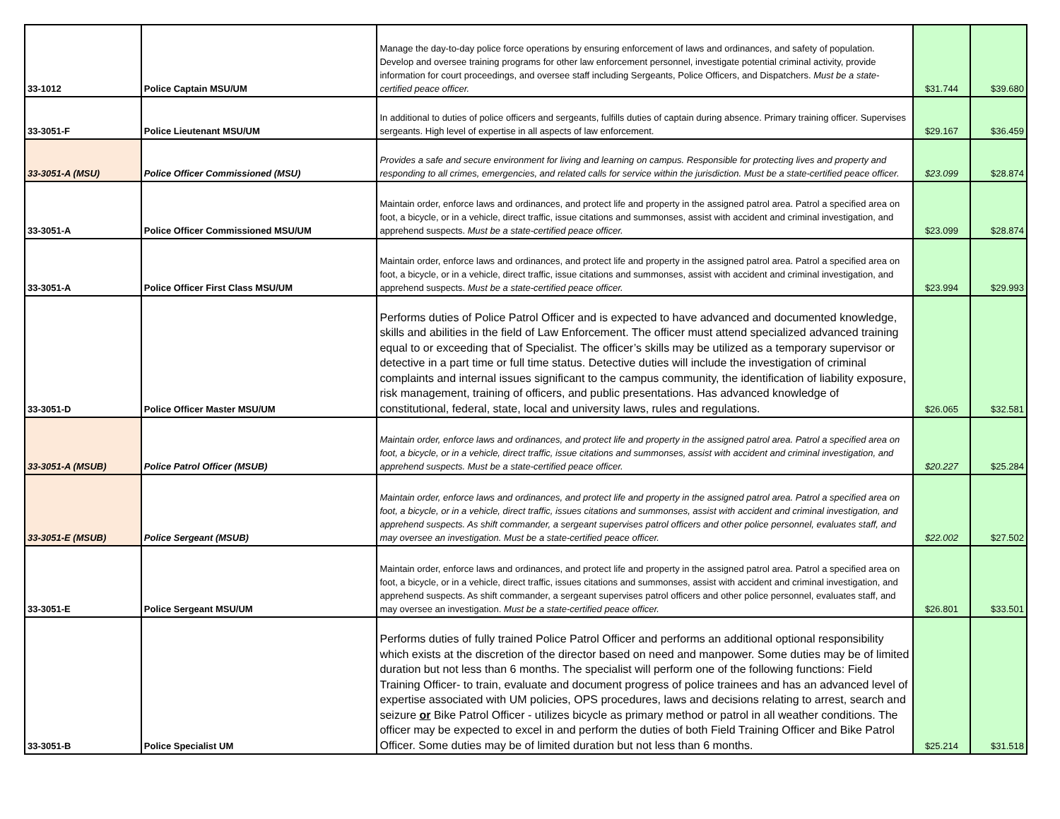| 33-1012 | Police Captain MSU/UM | Manage the day-to-day police force operations by ensuring enforcement of laws and ordinances, and safety of population. Develop and oversee training programs for other law enforcement personnel, investigate potential criminal activity, provide information for court proceedings, and oversee staff including Sergeants, Police Officers, and Dispatchers. Must be a state-certified peace officer. | $31.744 | $39.680 |
| 33-3051-F | Police Lieutenant MSU/UM | In additional to duties of police officers and sergeants, fulfills duties of captain during absence. Primary training officer. Supervises sergeants. High level of expertise in all aspects of law enforcement. | $29.167 | $36.459 |
| 33-3051-A (MSU) | Police Officer Commissioned (MSU) | Provides a safe and secure environment for living and learning on campus. Responsible for protecting lives and property and responding to all crimes, emergencies, and related calls for service within the jurisdiction. Must be a state-certified peace officer. | $23.099 | $28.874 |
| 33-3051-A | Police Officer Commissioned MSU/UM | Maintain order, enforce laws and ordinances, and protect life and property in the assigned patrol area. Patrol a specified area on foot, a bicycle, or in a vehicle, direct traffic, issue citations and summonses, assist with accident and criminal investigation, and apprehend suspects. Must be a state-certified peace officer. | $23.099 | $28.874 |
| 33-3051-A | Police Officer First Class MSU/UM | Maintain order, enforce laws and ordinances, and protect life and property in the assigned patrol area. Patrol a specified area on foot, a bicycle, or in a vehicle, direct traffic, issue citations and summonses, assist with accident and criminal investigation, and apprehend suspects. Must be a state-certified peace officer. | $23.994 | $29.993 |
| 33-3051-D | Police Officer Master MSU/UM | Performs duties of Police Patrol Officer and is expected to have advanced and documented knowledge, skills and abilities in the field of Law Enforcement. The officer must attend specialized advanced training equal to or exceeding that of Specialist. The officer’s skills may be utilized as a temporary supervisor or detective in a part time or full time status. Detective duties will include the investigation of criminal complaints and internal issues significant to the campus community, the identification of liability exposure, risk management, training of officers, and public presentations. Has advanced knowledge of constitutional, federal, state, local and university laws, rules and regulations. | $26.065 | $32.581 |
| 33-3051-A (MSUB) | Police Patrol Officer (MSUB) | Maintain order, enforce laws and ordinances, and protect life and property in the assigned patrol area. Patrol a specified area on foot, a bicycle, or in a vehicle, direct traffic, issue citations and summonses, assist with accident and criminal investigation, and apprehend suspects. Must be a state-certified peace officer. | $20.227 | $25.284 |
| 33-3051-E (MSUB) | Police Sergeant (MSUB) | Maintain order, enforce laws and ordinances, and protect life and property in the assigned patrol area. Patrol a specified area on foot, a bicycle, or in a vehicle, direct traffic, issues citations and summonses, assist with accident and criminal investigation, and apprehend suspects. As shift commander, a sergeant supervises patrol officers and other police personnel, evaluates staff, and may oversee an investigation. Must be a state-certified peace officer. | $22.002 | $27.502 |
| 33-3051-E | Police Sergeant MSU/UM | Maintain order, enforce laws and ordinances, and protect life and property in the assigned patrol area. Patrol a specified area on foot, a bicycle, or in a vehicle, direct traffic, issues citations and summonses, assist with accident and criminal investigation, and apprehend suspects. As shift commander, a sergeant supervises patrol officers and other police personnel, evaluates staff, and may oversee an investigation. Must be a state-certified peace officer. | $26.801 | $33.501 |
| 33-3051-B | Police Specialist UM | Performs duties of fully trained Police Patrol Officer and performs an additional optional responsibility which exists at the discretion of the director based on need and manpower. Some duties may be of limited duration but not less than 6 months. The specialist will perform one of the following functions: Field Training Officer- to train, evaluate and document progress of police trainees and has an advanced level of expertise associated with UM policies, OPS procedures, laws and decisions relating to arrest, search and seizure or Bike Patrol Officer - utilizes bicycle as primary method or patrol in all weather conditions. The officer may be expected to excel in and perform the duties of both Field Training Officer and Bike Patrol Officer. Some duties may be of limited duration but not less than 6 months. | $25.214 | $31.518 |